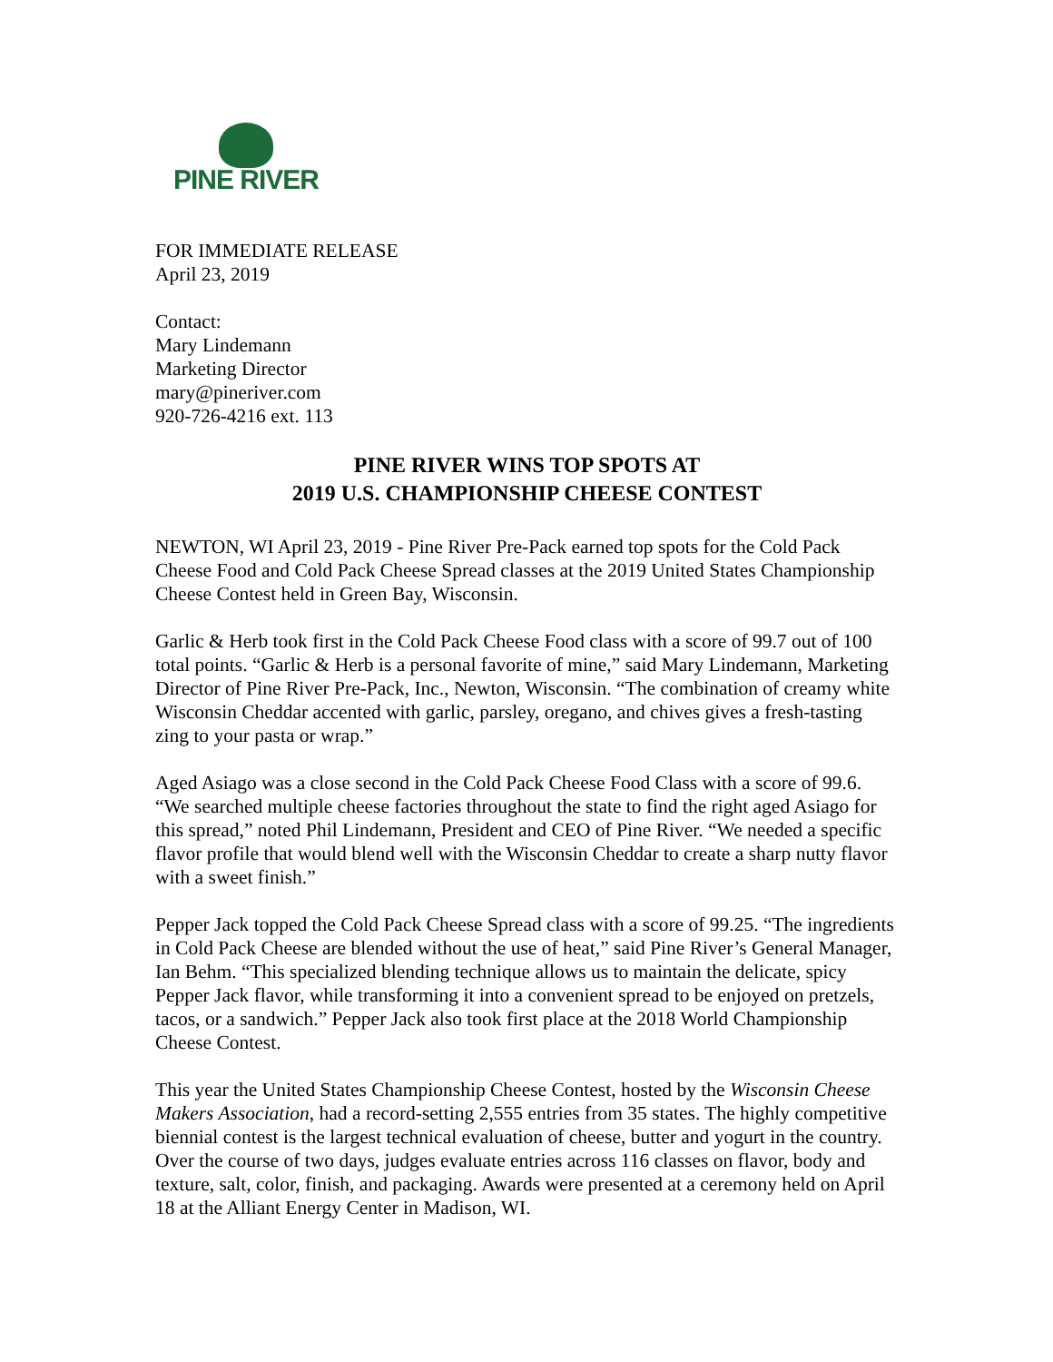PINE RIVER
FOR IMMEDIATE RELEASE
April 23, 2019
Contact:
Mary Lindemann
Marketing Director
mary@pineriver.com
920-726-4216 ext. 113
PINE RIVER WINS TOP SPOTS AT
2019 U.S. CHAMPIONSHIP CHEESE CONTEST
NEWTON, WI April 23, 2019 - Pine River Pre-Pack earned top spots for the Cold Pack Cheese Food and Cold Pack Cheese Spread classes at the 2019 United States Championship Cheese Contest held in Green Bay, Wisconsin.
Garlic & Herb took first in the Cold Pack Cheese Food class with a score of 99.7 out of 100 total points. “Garlic & Herb is a personal favorite of mine,” said Mary Lindemann, Marketing Director of Pine River Pre-Pack, Inc., Newton, Wisconsin. “The combination of creamy white Wisconsin Cheddar accented with garlic, parsley, oregano, and chives gives a fresh-tasting zing to your pasta or wrap.”
Aged Asiago was a close second in the Cold Pack Cheese Food Class with a score of 99.6. “We searched multiple cheese factories throughout the state to find the right aged Asiago for this spread,” noted Phil Lindemann, President and CEO of Pine River. “We needed a specific flavor profile that would blend well with the Wisconsin Cheddar to create a sharp nutty flavor with a sweet finish.”
Pepper Jack topped the Cold Pack Cheese Spread class with a score of 99.25. “The ingredients in Cold Pack Cheese are blended without the use of heat,” said Pine River’s General Manager, Ian Behm. “This specialized blending technique allows us to maintain the delicate, spicy Pepper Jack flavor, while transforming it into a convenient spread to be enjoyed on pretzels, tacos, or a sandwich.” Pepper Jack also took first place at the 2018 World Championship Cheese Contest.
This year the United States Championship Cheese Contest, hosted by the Wisconsin Cheese Makers Association, had a record-setting 2,555 entries from 35 states. The highly competitive biennial contest is the largest technical evaluation of cheese, butter and yogurt in the country. Over the course of two days, judges evaluate entries across 116 classes on flavor, body and texture, salt, color, finish, and packaging. Awards were presented at a ceremony held on April 18 at the Alliant Energy Center in Madison, WI.